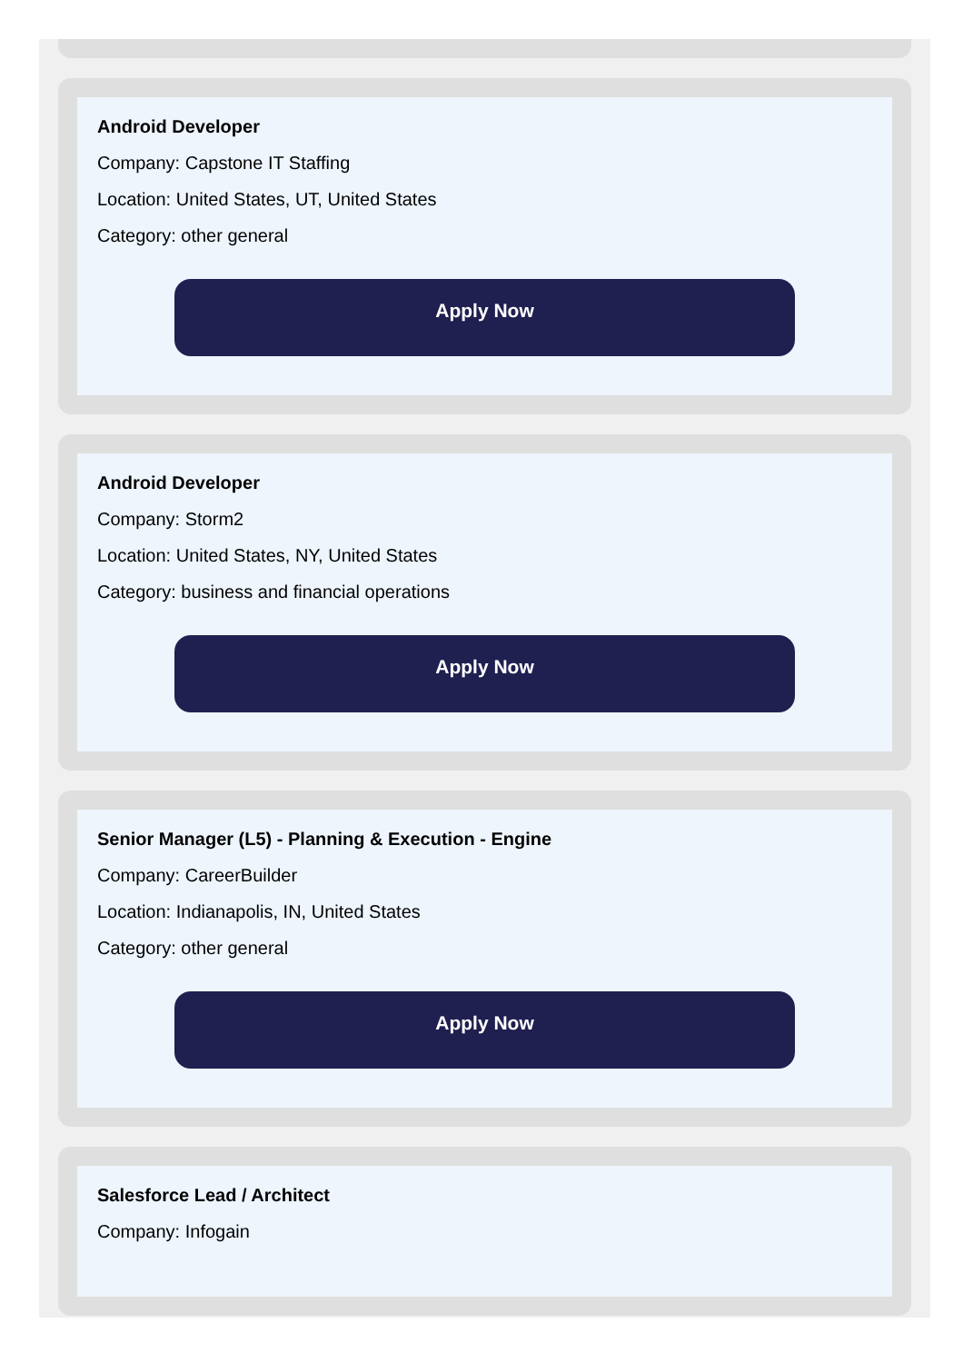Android Developer
Company: Capstone IT Staffing
Location: United States, UT, United States
Category: other general
Apply Now
Android Developer
Company: Storm2
Location: United States, NY, United States
Category: business and financial operations
Apply Now
Senior Manager (L5) - Planning & Execution - Engine
Company: CareerBuilder
Location: Indianapolis, IN, United States
Category: other general
Apply Now
Salesforce Lead / Architect
Company: Infogain